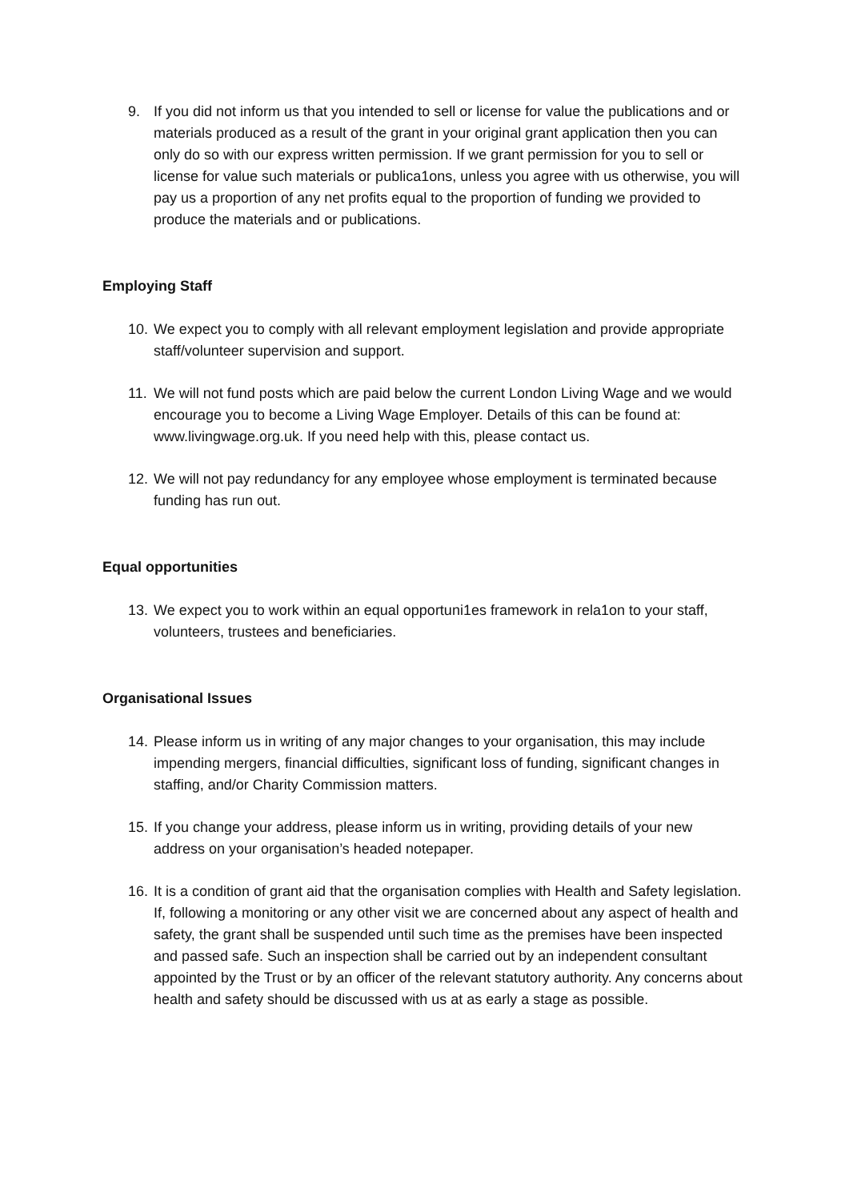9. If you did not inform us that you intended to sell or license for value the publications and or materials produced as a result of the grant in your original grant application then you can only do so with our express written permission. If we grant permission for you to sell or license for value such materials or publica1ons, unless you agree with us otherwise, you will pay us a proportion of any net profits equal to the proportion of funding we provided to produce the materials and or publications.
Employing Staff
10. We expect you to comply with all relevant employment legislation and provide appropriate staff/volunteer supervision and support.
11. We will not fund posts which are paid below the current London Living Wage and we would encourage you to become a Living Wage Employer. Details of this can be found at: www.livingwage.org.uk. If you need help with this, please contact us.
12. We will not pay redundancy for any employee whose employment is terminated because funding has run out.
Equal opportunities
13. We expect you to work within an equal opportuni1es framework in rela1on to your staff, volunteers, trustees and beneficiaries.
Organisational Issues
14. Please inform us in writing of any major changes to your organisation, this may include impending mergers, financial difficulties, significant loss of funding, significant changes in staffing, and/or Charity Commission matters.
15. If you change your address, please inform us in writing, providing details of your new address on your organisation’s headed notepaper.
16. It is a condition of grant aid that the organisation complies with Health and Safety legislation. If, following a monitoring or any other visit we are concerned about any aspect of health and safety, the grant shall be suspended until such time as the premises have been inspected and passed safe. Such an inspection shall be carried out by an independent consultant appointed by the Trust or by an officer of the relevant statutory authority. Any concerns about health and safety should be discussed with us at as early a stage as possible.